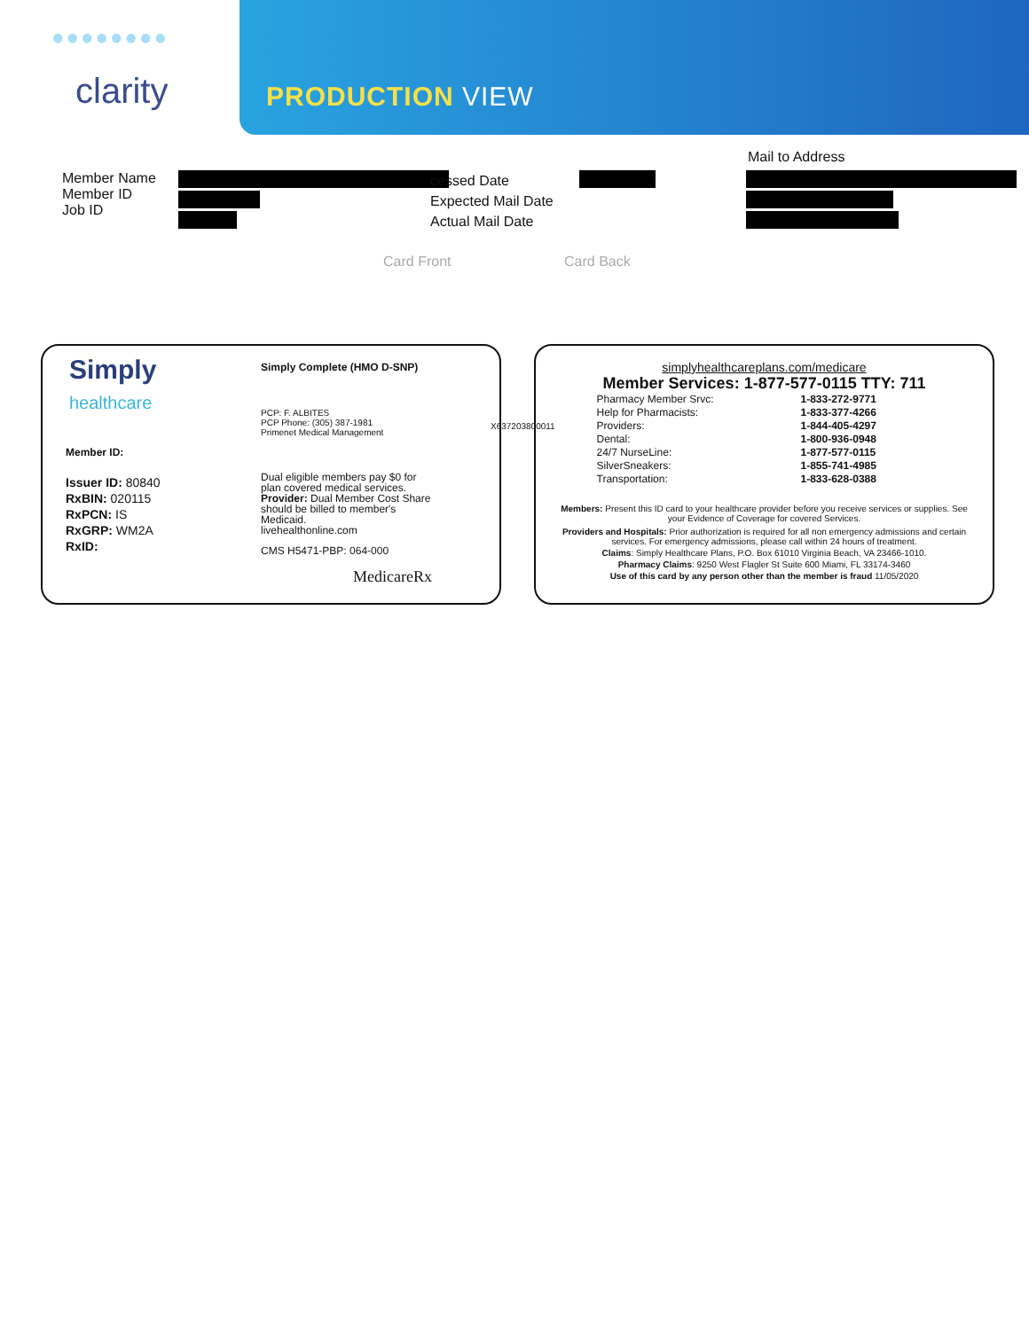●●●●●●●●
clarity PRODUCTION VIEW
Member Name
Member ID
Job ID
cessed Date
Expected Mail Date
Actual Mail Date
Mail to Address
Card Front Card Back
Simply
healthcare
Simply Complete (HMO D-SNP)
PCP: F. ALBITES
PCP Phone: (305) 387-1981
Primenet Medical Management
Member ID:
Issuer ID: 80840
RxBIN: 020115
RxPCN: IS
RxGRP: WM2A
RxID:
Dual eligible members pay $0 for plan covered medical services. Provider: Dual Member Cost Share should be billed to member's Medicaid.
livehealthonline.com
CMS H5471-PBP: 064-000
MedicareRx
X637203800011
simplyhealthcareplans.com/medicare
Member Services: 1-877-577-0115 TTY: 711
| Pharmacy Member Srvc: | 1-833-272-9771 |
| Help for Pharmacists: | 1-833-377-4266 |
| Providers: | 1-844-405-4297 |
| Dental: | 1-800-936-0948 |
| 24/7 NurseLine: | 1-877-577-0115 |
| SilverSneakers: | 1-855-741-4985 |
| Transportation: | 1-833-628-0388 |
Members: Present this ID card to your healthcare provider before you receive services or supplies. See your Evidence of Coverage for covered Services.
Providers and Hospitals: Prior authorization is required for all non emergency admissions and certain services. For emergency admissions, please call within 24 hours of treatment.
Claims: Simply Healthcare Plans, P.O. Box 61010 Virginia Beach, VA 23466-1010.
Pharmacy Claims: 9250 West Flagler St Suite 600 Miami, FL 33174-3460
Use of this card by any person other than the member is fraud 11/05/2020